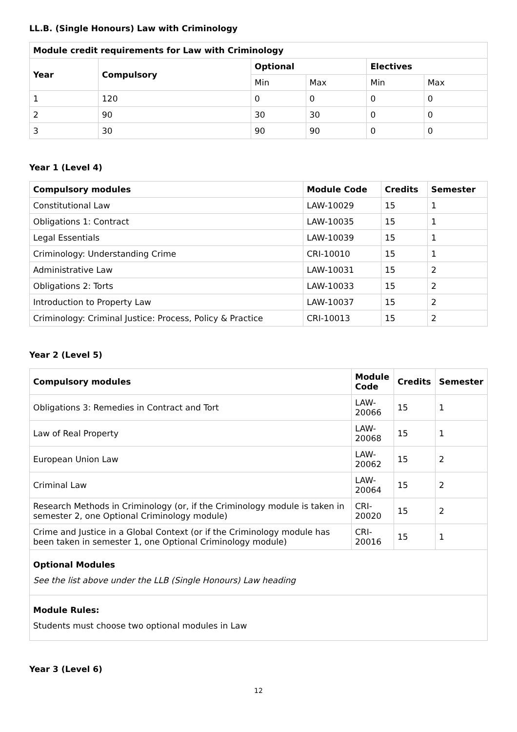LL.B. (Single Honours) Law with Criminology
| Module credit requirements for Law with Criminology | | | | | |
| --- | --- | --- | --- | --- | --- |
| Year | Compulsory | Optional | | Electives | |
| | | Min | Max | Min | Max |
| 1 | 120 | 0 | 0 | 0 | 0 |
| 2 | 90 | 30 | 30 | 0 | 0 |
| 3 | 30 | 90 | 90 | 0 | 0 |
Year 1 (Level 4)
| Compulsory modules | Module Code | Credits | Semester |
| --- | --- | --- | --- |
| Constitutional Law | LAW-10029 | 15 | 1 |
| Obligations 1: Contract | LAW-10035 | 15 | 1 |
| Legal Essentials | LAW-10039 | 15 | 1 |
| Criminology: Understanding Crime | CRI-10010 | 15 | 1 |
| Administrative Law | LAW-10031 | 15 | 2 |
| Obligations 2: Torts | LAW-10033 | 15 | 2 |
| Introduction to Property Law | LAW-10037 | 15 | 2 |
| Criminology: Criminal Justice: Process, Policy & Practice | CRI-10013 | 15 | 2 |
Year 2 (Level 5)
| Compulsory modules | Module Code | Credits | Semester |
| --- | --- | --- | --- |
| Obligations 3: Remedies in Contract and Tort | LAW-20066 | 15 | 1 |
| Law of Real Property | LAW-20068 | 15 | 1 |
| European Union Law | LAW-20062 | 15 | 2 |
| Criminal Law | LAW-20064 | 15 | 2 |
| Research Methods in Criminology (or, if the Criminology module is taken in semester 2, one Optional Criminology module) | CRI-20020 | 15 | 2 |
| Crime and Justice in a Global Context (or if the Criminology module has been taken in semester 1, one Optional Criminology module) | CRI-20016 | 15 | 1 |
Optional Modules
See the list above under the LLB (Single Honours) Law heading
Module Rules:
Students must choose two optional modules in Law
Year 3 (Level 6)
12